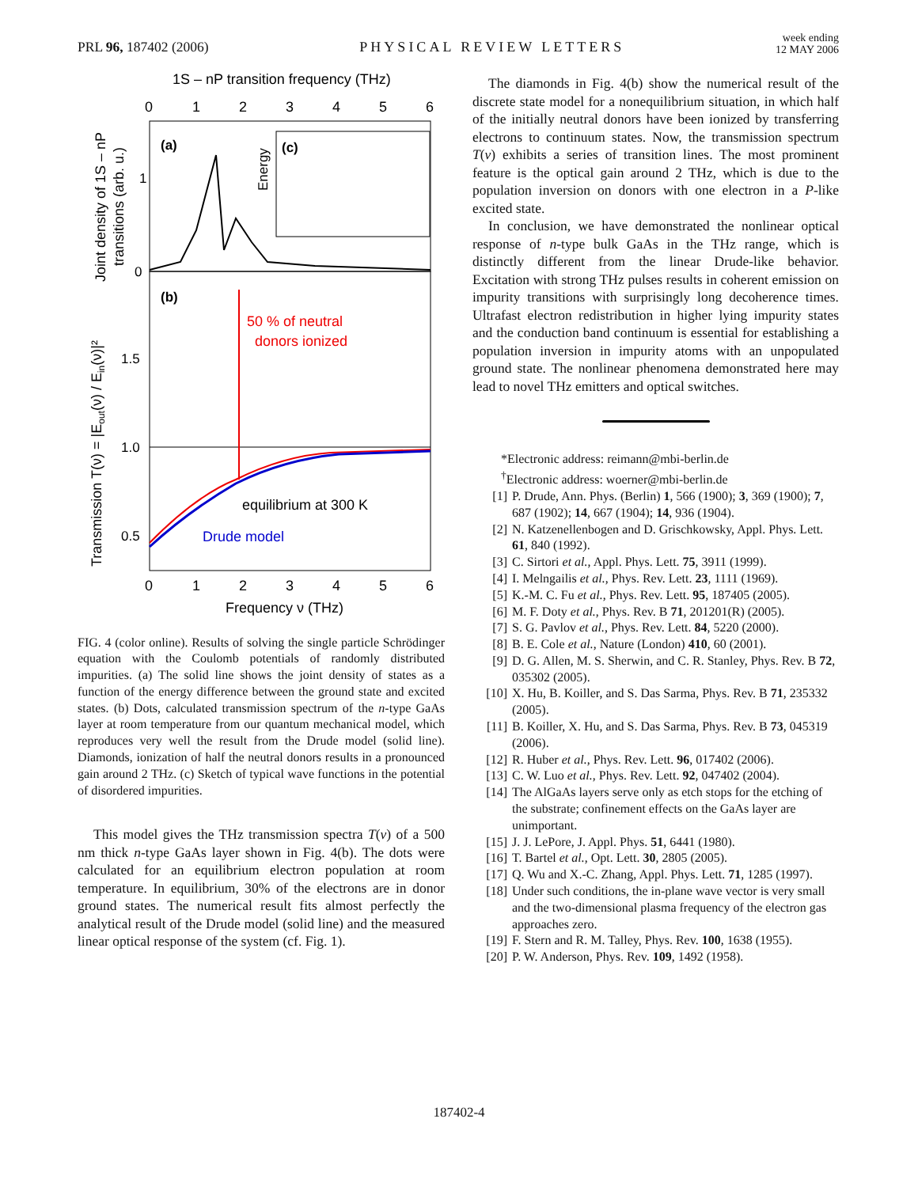PRL 96, 187402 (2006)
PHYSICAL REVIEW LETTERS
week ending
12 MAY 2006
1S – nP transition frequency (THz)
0
1
2
3
4
5
6
0
1
2
3
4
5
6
(a)
(b)
(c)
Energy
1
0
Joint density of 1S – nP
transitions (arb. u.)
Transmission T(ν) = |Eout(ν) / Ein(ν)|²
1.5
1.0
0.5
50 % of neutral
donors ionized
equilibrium at 300 K
Drude model
Frequency ν (THz)
FIG. 4 (color online). Results of solving the single particle Schrödinger equation with the Coulomb potentials of randomly distributed impurities. (a) The solid line shows the joint density of states as a function of the energy difference between the ground state and excited states. (b) Dots, calculated transmission spectrum of the n-type GaAs layer at room temperature from our quantum mechanical model, which reproduces very well the result from the Drude model (solid line). Diamonds, ionization of half the neutral donors results in a pronounced gain around 2 THz. (c) Sketch of typical wave functions in the potential of disordered impurities.
This model gives the THz transmission spectra T(ν) of a 500 nm thick n-type GaAs layer shown in Fig. 4(b). The dots were calculated for an equilibrium electron population at room temperature. In equilibrium, 30% of the electrons are in donor ground states. The numerical result fits almost perfectly the analytical result of the Drude model (solid line) and the measured linear optical response of the system (cf. Fig. 1).
The diamonds in Fig. 4(b) show the numerical result of the discrete state model for a nonequilibrium situation, in which half of the initially neutral donors have been ionized by transferring electrons to continuum states. Now, the transmission spectrum T(ν) exhibits a series of transition lines. The most prominent feature is the optical gain around 2 THz, which is due to the population inversion on donors with one electron in a P-like excited state.
In conclusion, we have demonstrated the nonlinear optical response of n-type bulk GaAs in the THz range, which is distinctly different from the linear Drude-like behavior. Excitation with strong THz pulses results in coherent emission on impurity transitions with surprisingly long decoherence times. Ultrafast electron redistribution in higher lying impurity states and the conduction band continuum is essential for establishing a population inversion in impurity atoms with an unpopulated ground state. The nonlinear phenomena demonstrated here may lead to novel THz emitters and optical switches.
*Electronic address: reimann@mbi-berlin.de
<sup>†</sup> Electronic address: woerner@mbi-berlin.de
[1] P. Drude, Ann. Phys. (Berlin) 1, 566 (1900); 3, 369 (1900); 7, 687 (1902); 14, 667 (1904); 14, 936 (1904).
[2] N. Katzenellenbogen and D. Grischkowsky, Appl. Phys. Lett. 61, 840 (1992).
[3] C. Sirtori et al., Appl. Phys. Lett. 75, 3911 (1999).
[4] I. Melngailis et al., Phys. Rev. Lett. 23, 1111 (1969).
[5] K.-M. C. Fu et al., Phys. Rev. Lett. 95, 187405 (2005).
[6] M. F. Doty et al., Phys. Rev. B 71, 201201(R) (2005).
[7] S. G. Pavlov et al., Phys. Rev. Lett. 84, 5220 (2000).
[8] B. E. Cole et al., Nature (London) 410, 60 (2001).
[9] D. G. Allen, M. S. Sherwin, and C. R. Stanley, Phys. Rev. B 72, 035302 (2005).
[10] X. Hu, B. Koiller, and S. Das Sarma, Phys. Rev. B 71, 235332 (2005).
[11] B. Koiller, X. Hu, and S. Das Sarma, Phys. Rev. B 73, 045319 (2006).
[12] R. Huber et al., Phys. Rev. Lett. 96, 017402 (2006).
[13] C. W. Luo et al., Phys. Rev. Lett. 92, 047402 (2004).
[14] The AlGaAs layers serve only as etch stops for the etching of the substrate; confinement effects on the GaAs layer are unimportant.
[15] J. J. LePore, J. Appl. Phys. 51, 6441 (1980).
[16] T. Bartel et al., Opt. Lett. 30, 2805 (2005).
[17] Q. Wu and X.-C. Zhang, Appl. Phys. Lett. 71, 1285 (1997).
[18] Under such conditions, the in-plane wave vector is very small and the two-dimensional plasma frequency of the electron gas approaches zero.
[19] F. Stern and R. M. Talley, Phys. Rev. 100, 1638 (1955).
[20] P. W. Anderson, Phys. Rev. 109, 1492 (1958).
187402-4